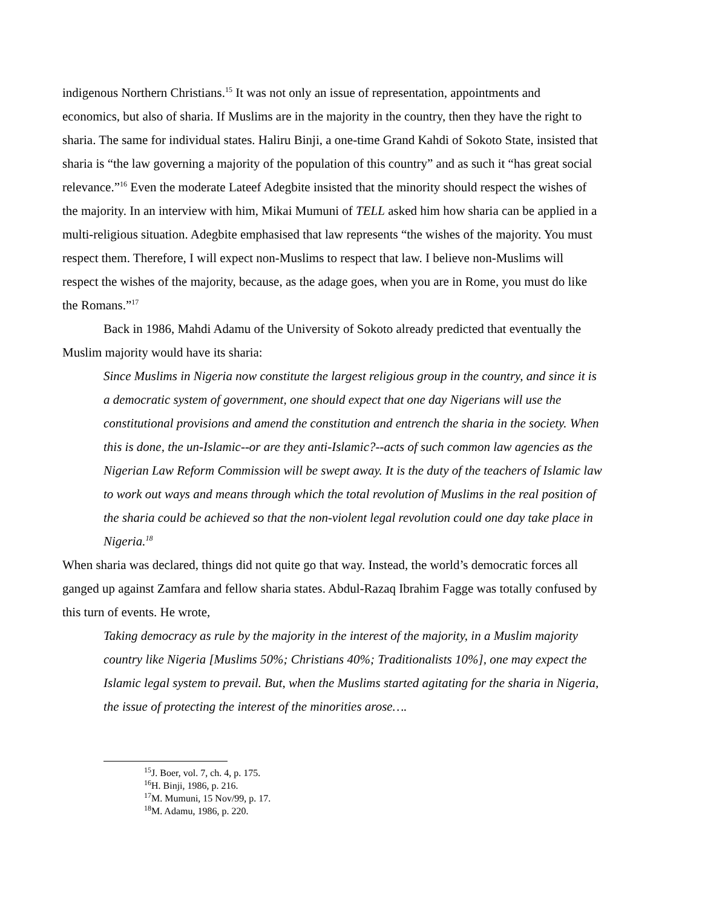indigenous Northern Christians.<sup>15</sup> It was not only an issue of representation, appointments and economics, but also of sharia. If Muslims are in the majority in the country, then they have the right to sharia. The same for individual states. Haliru Binji, a one-time Grand Kahdi of Sokoto State, insisted that sharia is “the law governing a majority of the population of this country” and as such it “has great social relevance.”<sup>16</sup> Even the moderate Lateef Adegbite insisted that the minority should respect the wishes of the majority. In an interview with him, Mikai Mumuni of TELL asked him how sharia can be applied in a multi-religious situation. Adegbite emphasised that law represents “the wishes of the majority. You must respect them. Therefore, I will expect non-Muslims to respect that law. I believe non-Muslims will respect the wishes of the majority, because, as the adage goes, when you are in Rome, you must do like the Romans.”<sup>17</sup>
Back in 1986, Mahdi Adamu of the University of Sokoto already predicted that eventually the Muslim majority would have its sharia:
Since Muslims in Nigeria now constitute the largest religious group in the country, and since it is a democratic system of government, one should expect that one day Nigerians will use the constitutional provisions and amend the constitution and entrench the sharia in the society. When this is done, the un-Islamic--or are they anti-Islamic?--acts of such common law agencies as the Nigerian Law Reform Commission will be swept away. It is the duty of the teachers of Islamic law to work out ways and means through which the total revolution of Muslims in the real position of the sharia could be achieved so that the non-violent legal revolution could one day take place in Nigeria.<sup>18</sup>
When sharia was declared, things did not quite go that way. Instead, the world’s democratic forces all ganged up against Zamfara and fellow sharia states. Abdul-Razaq Ibrahim Fagge was totally confused by this turn of events. He wrote,
Taking democracy as rule by the majority in the interest of the majority, in a Muslim majority country like Nigeria [Muslims 50%; Christians 40%; Traditionalists 10%], one may expect the Islamic legal system to prevail. But, when the Muslims started agitating for the sharia in Nigeria, the issue of protecting the interest of the minorities arose….
<sup>15</sup> J. Boer, vol. 7, ch. 4, p. 175.
<sup>16</sup>H. Binji, 1986, p. 216.
<sup>17</sup> M. Mumuni, 15 Nov/99, p. 17.
<sup>18</sup> M. Adamu, 1986, p. 220.